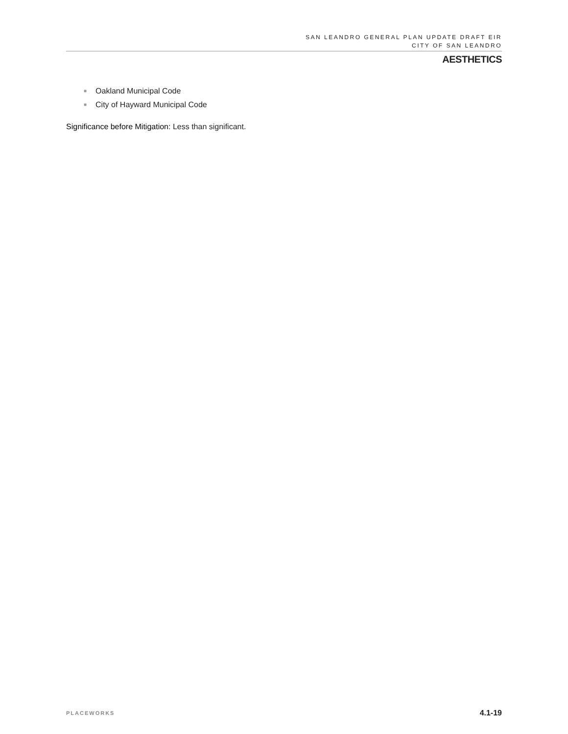SAN LEANDRO GENERAL PLAN UPDATE DRAFT EIR
CITY OF SAN LEANDRO
AESTHETICS
■ Oakland Municipal Code
■ City of Hayward Municipal Code
Significance before Mitigation: Less than significant.
PLACEWORKS 4.1-19